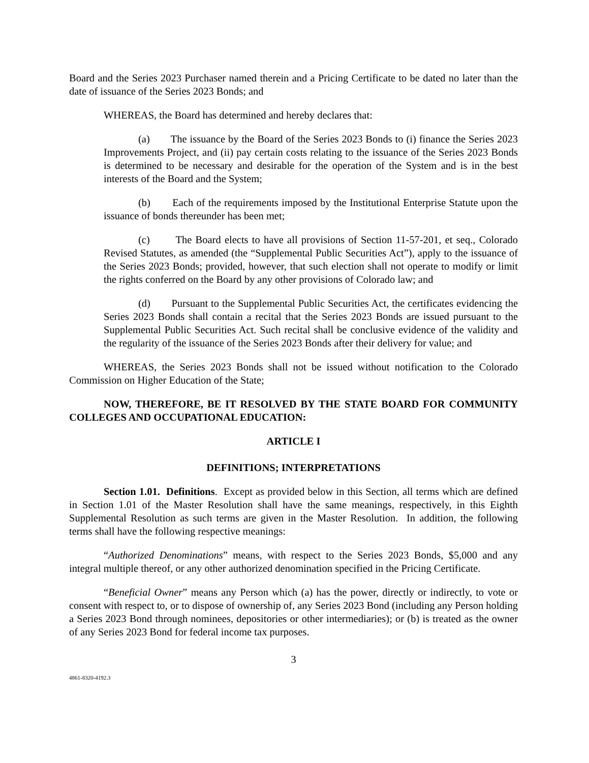Board and the Series 2023 Purchaser named therein and a Pricing Certificate to be dated no later than the date of issuance of the Series 2023 Bonds; and
WHEREAS, the Board has determined and hereby declares that:
(a) The issuance by the Board of the Series 2023 Bonds to (i) finance the Series 2023 Improvements Project, and (ii) pay certain costs relating to the issuance of the Series 2023 Bonds is determined to be necessary and desirable for the operation of the System and is in the best interests of the Board and the System;
(b) Each of the requirements imposed by the Institutional Enterprise Statute upon the issuance of bonds thereunder has been met;
(c) The Board elects to have all provisions of Section 11-57-201, et seq., Colorado Revised Statutes, as amended (the “Supplemental Public Securities Act”), apply to the issuance of the Series 2023 Bonds; provided, however, that such election shall not operate to modify or limit the rights conferred on the Board by any other provisions of Colorado law; and
(d) Pursuant to the Supplemental Public Securities Act, the certificates evidencing the Series 2023 Bonds shall contain a recital that the Series 2023 Bonds are issued pursuant to the Supplemental Public Securities Act. Such recital shall be conclusive evidence of the validity and the regularity of the issuance of the Series 2023 Bonds after their delivery for value; and
WHEREAS, the Series 2023 Bonds shall not be issued without notification to the Colorado Commission on Higher Education of the State;
NOW, THEREFORE, BE IT RESOLVED BY THE STATE BOARD FOR COMMUNITY COLLEGES AND OCCUPATIONAL EDUCATION:
ARTICLE I
DEFINITIONS; INTERPRETATIONS
Section 1.01. Definitions. Except as provided below in this Section, all terms which are defined in Section 1.01 of the Master Resolution shall have the same meanings, respectively, in this Eighth Supplemental Resolution as such terms are given in the Master Resolution. In addition, the following terms shall have the following respective meanings:
“Authorized Denominations” means, with respect to the Series 2023 Bonds, $5,000 and any integral multiple thereof, or any other authorized denomination specified in the Pricing Certificate.
“Beneficial Owner” means any Person which (a) has the power, directly or indirectly, to vote or consent with respect to, or to dispose of ownership of, any Series 2023 Bond (including any Person holding a Series 2023 Bond through nominees, depositories or other intermediaries); or (b) is treated as the owner of any Series 2023 Bond for federal income tax purposes.
3
4861-8320-4192.3